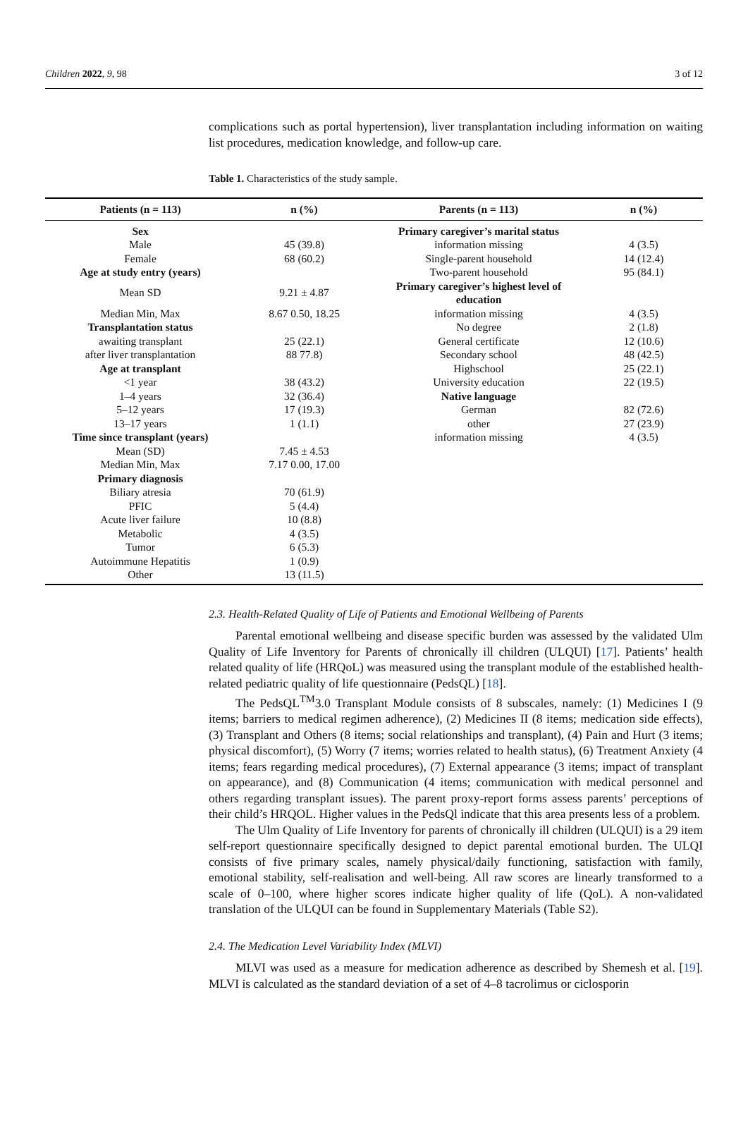Children 2022, 9, 98 3 of 12
complications such as portal hypertension), liver transplantation including information on waiting list procedures, medication knowledge, and follow-up care.
Table 1. Characteristics of the study sample.
| Patients (n = 113) | n (%) | Parents (n = 113) | n (%) |
| --- | --- | --- | --- |
| Sex | | Primary caregiver’s marital status | |
| Male | 45 (39.8) | information missing | 4 (3.5) |
| Female | 68 (60.2) | Single-parent household | 14 (12.4) |
| Age at study entry (years) | | Two-parent household | 95 (84.1) |
| Mean SD | 9.21 ± 4.87 | Primary caregiver’s highest level of education | |
| Median Min, Max | 8.67 0.50, 18.25 | information missing | 4 (3.5) |
| Transplantation status | | No degree | 2 (1.8) |
| awaiting transplant | 25 (22.1) | General certificate | 12 (10.6) |
| after liver transplantation | 88 77.8) | Secondary school | 48 (42.5) |
| Age at transplant | | Highschool | 25 (22.1) |
| <1 year | 38 (43.2) | University education | 22 (19.5) |
| 1–4 years | 32 (36.4) | Native language | |
| 5–12 years | 17 (19.3) | German | 82 (72.6) |
| 13–17 years | 1 (1.1) | other | 27 (23.9) |
| Time since transplant (years) | | information missing | 4 (3.5) |
| Mean (SD) | 7.45 ± 4.53 | | |
| Median Min, Max | 7.17 0.00, 17.00 | | |
| Primary diagnosis | | | |
| Biliary atresia | 70 (61.9) | | |
| PFIC | 5 (4.4) | | |
| Acute liver failure | 10 (8.8) | | |
| Metabolic | 4 (3.5) | | |
| Tumor | 6 (5.3) | | |
| Autoimmune Hepatitis | 1 (0.9) | | |
| Other | 13 (11.5) | | |
2.3. Health-Related Quality of Life of Patients and Emotional Wellbeing of Parents
Parental emotional wellbeing and disease specific burden was assessed by the validated Ulm Quality of Life Inventory for Parents of chronically ill children (ULQUI) [17]. Patients’ health related quality of life (HRQoL) was measured using the transplant module of the established health-related pediatric quality of life questionnaire (PedsQL) [18].
The PedsQL<sup>TM</sup>3.0 Transplant Module consists of 8 subscales, namely: (1) Medicines I (9 items; barriers to medical regimen adherence), (2) Medicines II (8 items; medication side effects), (3) Transplant and Others (8 items; social relationships and transplant), (4) Pain and Hurt (3 items; physical discomfort), (5) Worry (7 items; worries related to health status), (6) Treatment Anxiety (4 items; fears regarding medical procedures), (7) External appearance (3 items; impact of transplant on appearance), and (8) Communication (4 items; communication with medical personnel and others regarding transplant issues). The parent proxy-report forms assess parents’ perceptions of their child’s HRQOL. Higher values in the PedsQl indicate that this area presents less of a problem.
The Ulm Quality of Life Inventory for parents of chronically ill children (ULQUI) is a 29 item self-report questionnaire specifically designed to depict parental emotional burden. The ULQI consists of five primary scales, namely physical/daily functioning, satisfaction with family, emotional stability, self-realisation and well-being. All raw scores are linearly transformed to a scale of 0–100, where higher scores indicate higher quality of life (QoL). A non-validated translation of the ULQUI can be found in Supplementary Materials (Table S2).
2.4. The Medication Level Variability Index (MLVI)
MLVI was used as a measure for medication adherence as described by Shemesh et al. [19]. MLVI is calculated as the standard deviation of a set of 4–8 tacrolimus or ciclosporin